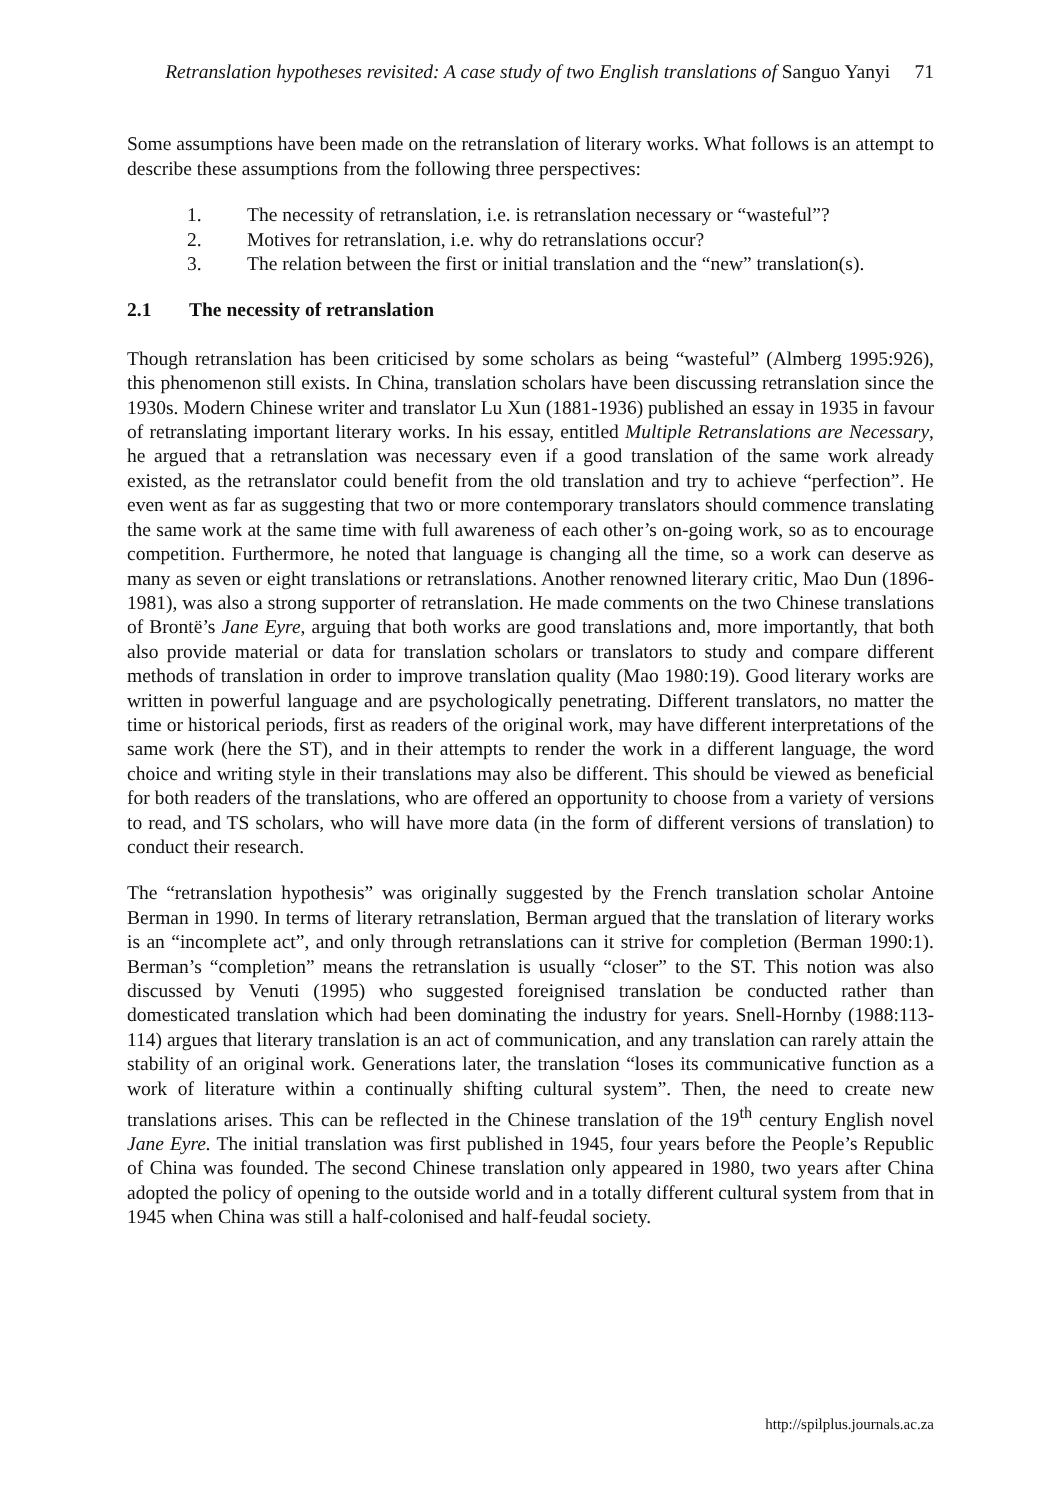Retranslation hypotheses revisited: A case study of two English translations of Sanguo Yanyi 71
Some assumptions have been made on the retranslation of literary works. What follows is an attempt to describe these assumptions from the following three perspectives:
1. The necessity of retranslation, i.e. is retranslation necessary or “wasteful”?
2. Motives for retranslation, i.e. why do retranslations occur?
3. The relation between the first or initial translation and the “new” translation(s).
2.1 The necessity of retranslation
Though retranslation has been criticised by some scholars as being “wasteful” (Almberg 1995:926), this phenomenon still exists. In China, translation scholars have been discussing retranslation since the 1930s. Modern Chinese writer and translator Lu Xun (1881-1936) published an essay in 1935 in favour of retranslating important literary works. In his essay, entitled Multiple Retranslations are Necessary, he argued that a retranslation was necessary even if a good translation of the same work already existed, as the retranslator could benefit from the old translation and try to achieve “perfection”. He even went as far as suggesting that two or more contemporary translators should commence translating the same work at the same time with full awareness of each other’s on-going work, so as to encourage competition. Furthermore, he noted that language is changing all the time, so a work can deserve as many as seven or eight translations or retranslations. Another renowned literary critic, Mao Dun (1896-1981), was also a strong supporter of retranslation. He made comments on the two Chinese translations of Brontë’s Jane Eyre, arguing that both works are good translations and, more importantly, that both also provide material or data for translation scholars or translators to study and compare different methods of translation in order to improve translation quality (Mao 1980:19). Good literary works are written in powerful language and are psychologically penetrating. Different translators, no matter the time or historical periods, first as readers of the original work, may have different interpretations of the same work (here the ST), and in their attempts to render the work in a different language, the word choice and writing style in their translations may also be different. This should be viewed as beneficial for both readers of the translations, who are offered an opportunity to choose from a variety of versions to read, and TS scholars, who will have more data (in the form of different versions of translation) to conduct their research.
The “retranslation hypothesis” was originally suggested by the French translation scholar Antoine Berman in 1990. In terms of literary retranslation, Berman argued that the translation of literary works is an “incomplete act”, and only through retranslations can it strive for completion (Berman 1990:1). Berman’s “completion” means the retranslation is usually “closer” to the ST. This notion was also discussed by Venuti (1995) who suggested foreignised translation be conducted rather than domesticated translation which had been dominating the industry for years. Snell-Hornby (1988:113-114) argues that literary translation is an act of communication, and any translation can rarely attain the stability of an original work. Generations later, the translation “loses its communicative function as a work of literature within a continually shifting cultural system”. Then, the need to create new translations arises. This can be reflected in the Chinese translation of the 19<sup>th</sup> century English novel Jane Eyre. The initial translation was first published in 1945, four years before the People’s Republic of China was founded. The second Chinese translation only appeared in 1980, two years after China adopted the policy of opening to the outside world and in a totally different cultural system from that in 1945 when China was still a half-colonised and half-feudal society.
http://spilplus.journals.ac.za